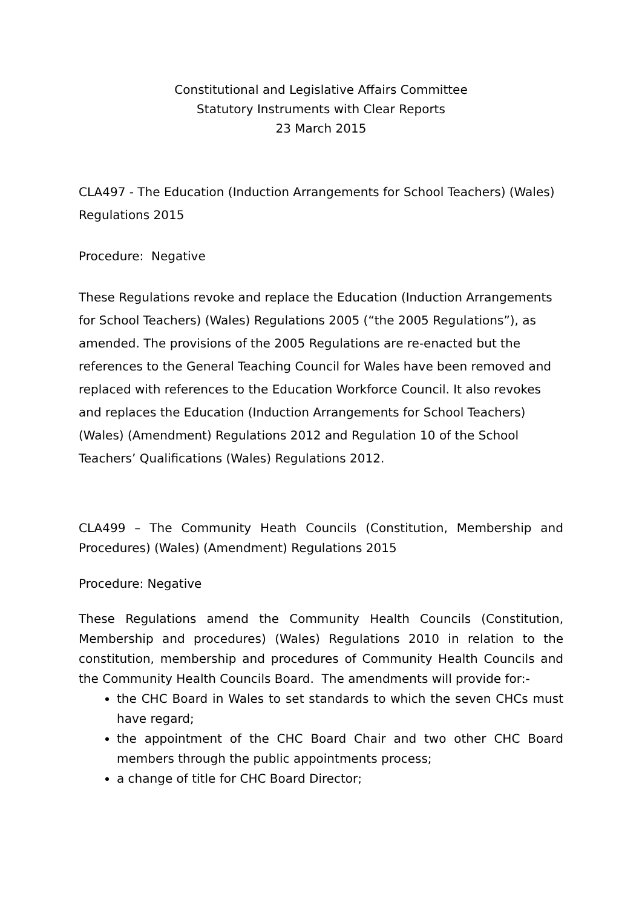Constitutional and Legislative Affairs Committee
Statutory Instruments with Clear Reports
23 March 2015
CLA497 - The Education (Induction Arrangements for School Teachers) (Wales) Regulations 2015
Procedure: Negative
These Regulations revoke and replace the Education (Induction Arrangements for School Teachers) (Wales) Regulations 2005 (“the 2005 Regulations”), as amended. The provisions of the 2005 Regulations are re-enacted but the references to the General Teaching Council for Wales have been removed and replaced with references to the Education Workforce Council. It also revokes and replaces the Education (Induction Arrangements for School Teachers) (Wales) (Amendment) Regulations 2012 and Regulation 10 of the School Teachers’ Qualifications (Wales) Regulations 2012.
CLA499 – The Community Heath Councils (Constitution, Membership and Procedures) (Wales) (Amendment) Regulations 2015
Procedure: Negative
These Regulations amend the Community Health Councils (Constitution, Membership and procedures) (Wales) Regulations 2010 in relation to the constitution, membership and procedures of Community Health Councils and the Community Health Councils Board. The amendments will provide for:-
the CHC Board in Wales to set standards to which the seven CHCs must have regard;
the appointment of the CHC Board Chair and two other CHC Board members through the public appointments process;
a change of title for CHC Board Director;